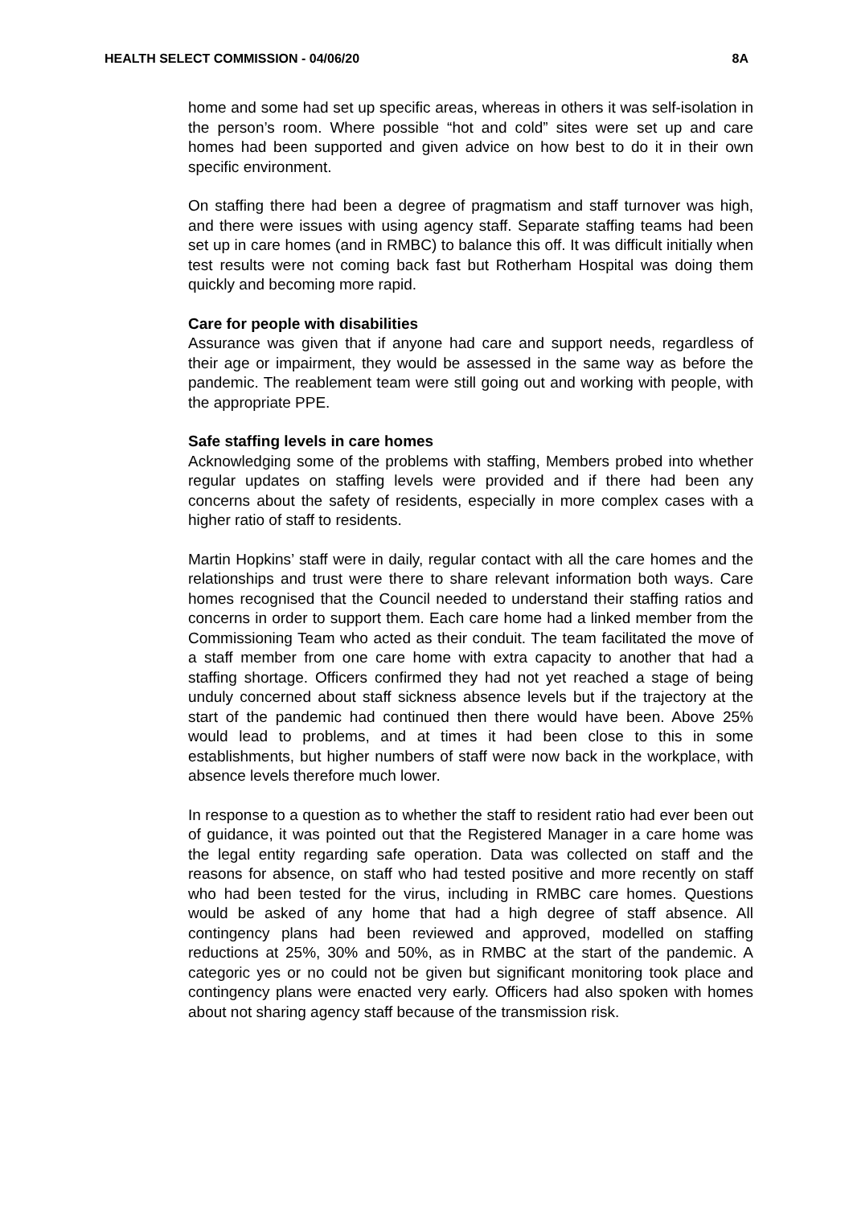HEALTH SELECT COMMISSION - 04/06/20 8A
home and some had set up specific areas, whereas in others it was self-isolation in the person’s room. Where possible “hot and cold” sites were set up and care homes had been supported and given advice on how best to do it in their own specific environment.
On staffing there had been a degree of pragmatism and staff turnover was high, and there were issues with using agency staff. Separate staffing teams had been set up in care homes (and in RMBC) to balance this off. It was difficult initially when test results were not coming back fast but Rotherham Hospital was doing them quickly and becoming more rapid.
Care for people with disabilities
Assurance was given that if anyone had care and support needs, regardless of their age or impairment, they would be assessed in the same way as before the pandemic. The reablement team were still going out and working with people, with the appropriate PPE.
Safe staffing levels in care homes
Acknowledging some of the problems with staffing, Members probed into whether regular updates on staffing levels were provided and if there had been any concerns about the safety of residents, especially in more complex cases with a higher ratio of staff to residents.
Martin Hopkins’ staff were in daily, regular contact with all the care homes and the relationships and trust were there to share relevant information both ways. Care homes recognised that the Council needed to understand their staffing ratios and concerns in order to support them. Each care home had a linked member from the Commissioning Team who acted as their conduit. The team facilitated the move of a staff member from one care home with extra capacity to another that had a staffing shortage. Officers confirmed they had not yet reached a stage of being unduly concerned about staff sickness absence levels but if the trajectory at the start of the pandemic had continued then there would have been. Above 25% would lead to problems, and at times it had been close to this in some establishments, but higher numbers of staff were now back in the workplace, with absence levels therefore much lower.
In response to a question as to whether the staff to resident ratio had ever been out of guidance, it was pointed out that the Registered Manager in a care home was the legal entity regarding safe operation. Data was collected on staff and the reasons for absence, on staff who had tested positive and more recently on staff who had been tested for the virus, including in RMBC care homes. Questions would be asked of any home that had a high degree of staff absence. All contingency plans had been reviewed and approved, modelled on staffing reductions at 25%, 30% and 50%, as in RMBC at the start of the pandemic. A categoric yes or no could not be given but significant monitoring took place and contingency plans were enacted very early. Officers had also spoken with homes about not sharing agency staff because of the transmission risk.